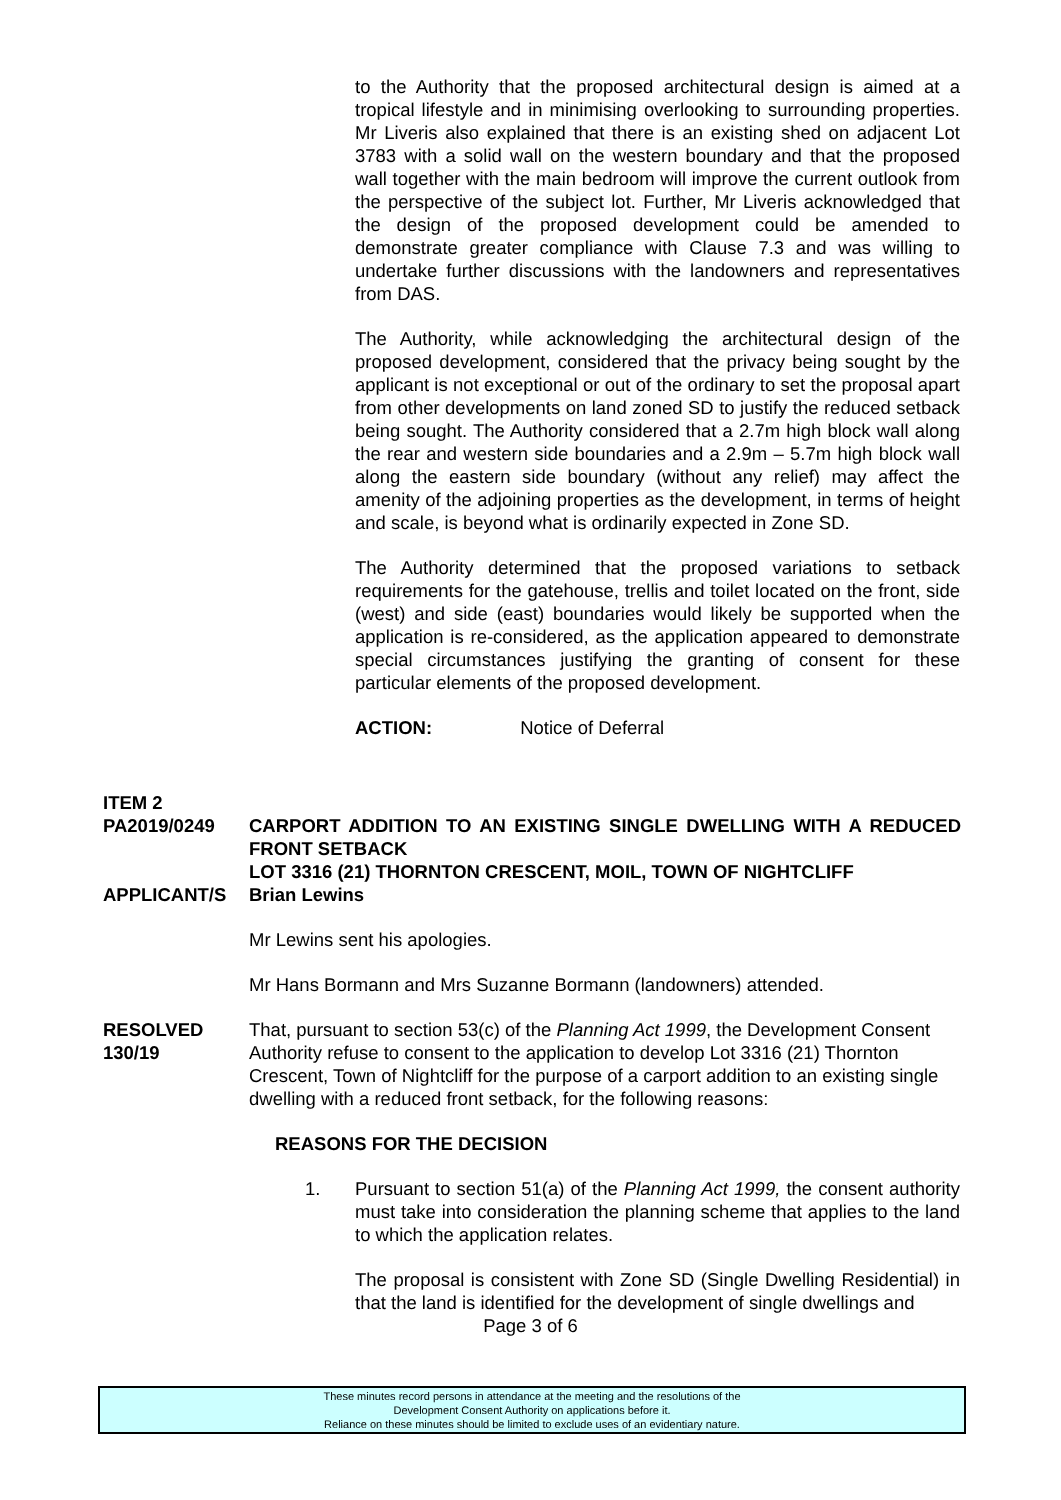to the Authority that the proposed architectural design is aimed at a tropical lifestyle and in minimising overlooking to surrounding properties. Mr Liveris also explained that there is an existing shed on adjacent Lot 3783 with a solid wall on the western boundary and that the proposed wall together with the main bedroom will improve the current outlook from the perspective of the subject lot. Further, Mr Liveris acknowledged that the design of the proposed development could be amended to demonstrate greater compliance with Clause 7.3 and was willing to undertake further discussions with the landowners and representatives from DAS.
The Authority, while acknowledging the architectural design of the proposed development, considered that the privacy being sought by the applicant is not exceptional or out of the ordinary to set the proposal apart from other developments on land zoned SD to justify the reduced setback being sought. The Authority considered that a 2.7m high block wall along the rear and western side boundaries and a 2.9m – 5.7m high block wall along the eastern side boundary (without any relief) may affect the amenity of the adjoining properties as the development, in terms of height and scale, is beyond what is ordinarily expected in Zone SD.
The Authority determined that the proposed variations to setback requirements for the gatehouse, trellis and toilet located on the front, side (west) and side (east) boundaries would likely be supported when the application is re-considered, as the application appeared to demonstrate special circumstances justifying the granting of consent for these particular elements of the proposed development.
ACTION: Notice of Deferral
ITEM 2
PA2019/0249 CARPORT ADDITION TO AN EXISTING SINGLE DWELLING WITH A REDUCED FRONT SETBACK
LOT 3316 (21) THORNTON CRESCENT, MOIL, TOWN OF NIGHTCLIFF
APPLICANT/S Brian Lewins
Mr Lewins sent his apologies.
Mr Hans Bormann and Mrs Suzanne Bormann (landowners) attended.
RESOLVED
130/19
That, pursuant to section 53(c) of the Planning Act 1999, the Development Consent Authority refuse to consent to the application to develop Lot 3316 (21) Thornton Crescent, Town of Nightcliff for the purpose of a carport addition to an existing single dwelling with a reduced front setback, for the following reasons:
REASONS FOR THE DECISION
1. Pursuant to section 51(a) of the Planning Act 1999, the consent authority must take into consideration the planning scheme that applies to the land to which the application relates.
The proposal is consistent with Zone SD (Single Dwelling Residential) in that the land is identified for the development of single dwellings and
Page 3 of 6
These minutes record persons in attendance at the meeting and the resolutions of the
Development Consent Authority on applications before it.
Reliance on these minutes should be limited to exclude uses of an evidentiary nature.